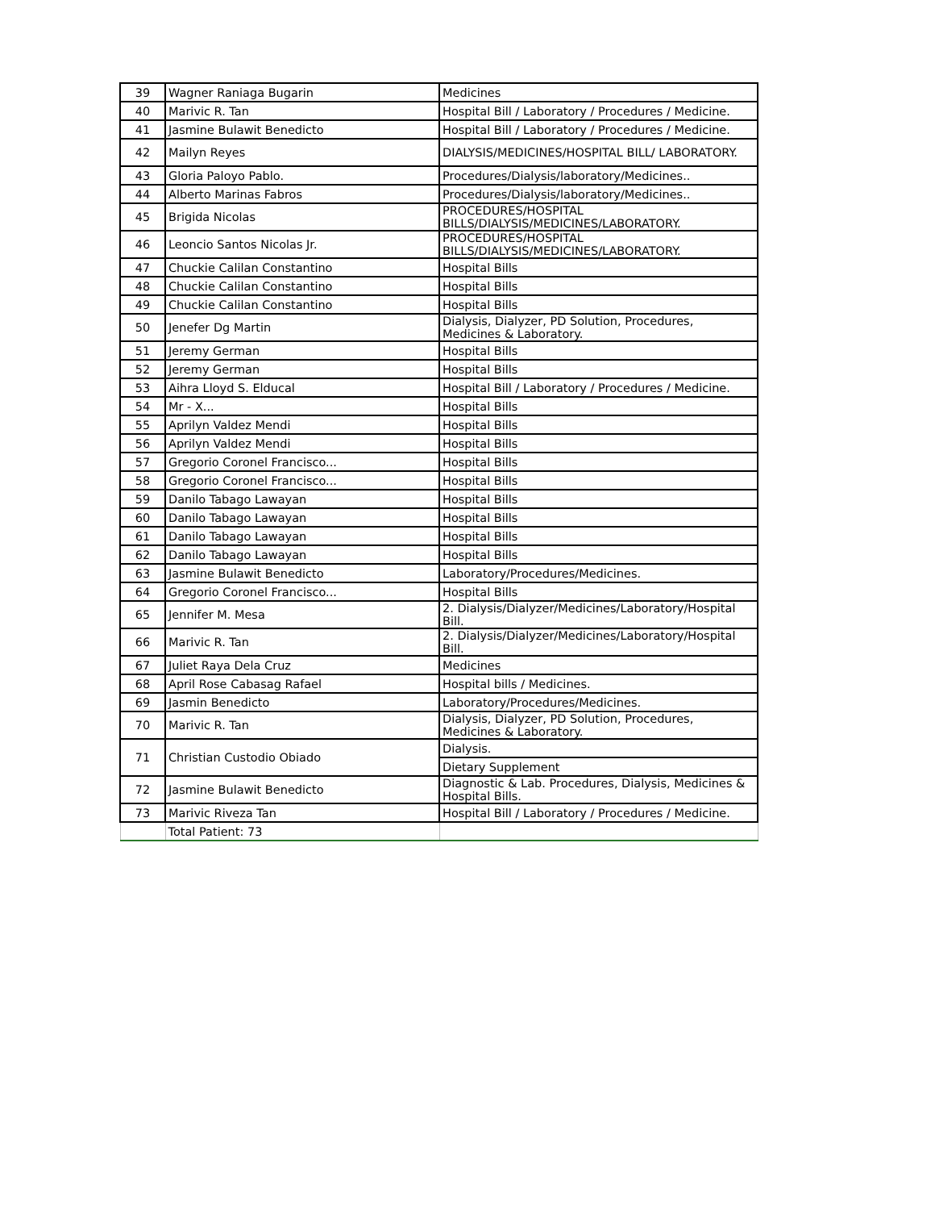| 39 | Wagner Raniaga Bugarin | Medicines |
| 40 | Marivic R. Tan | Hospital Bill / Laboratory / Procedures / Medicine. |
| 41 | Jasmine Bulawit Benedicto | Hospital Bill / Laboratory / Procedures / Medicine. |
| 42 | Mailyn Reyes | DIALYSIS/MEDICINES/HOSPITAL BILL/ LABORATORY. |
| 43 | Gloria Paloyo Pablo. | Procedures/Dialysis/laboratory/Medicines.. |
| 44 | Alberto Marinas Fabros | Procedures/Dialysis/laboratory/Medicines.. |
| 45 | Brigida Nicolas | PROCEDURES/HOSPITAL BILLS/DIALYSIS/MEDICINES/LABORATORY. |
| 46 | Leoncio Santos Nicolas Jr. | PROCEDURES/HOSPITAL BILLS/DIALYSIS/MEDICINES/LABORATORY. |
| 47 | Chuckie Calilan Constantino | Hospital Bills |
| 48 | Chuckie Calilan Constantino | Hospital Bills |
| 49 | Chuckie Calilan Constantino | Hospital Bills |
| 50 | Jenefer Dg Martin | Dialysis, Dialyzer, PD Solution, Procedures, Medicines & Laboratory. |
| 51 | Jeremy German | Hospital Bills |
| 52 | Jeremy German | Hospital Bills |
| 53 | Aihra Lloyd S. Elducal | Hospital Bill / Laboratory / Procedures / Medicine. |
| 54 | Mr - X... | Hospital Bills |
| 55 | Aprilyn Valdez Mendi | Hospital Bills |
| 56 | Aprilyn Valdez Mendi | Hospital Bills |
| 57 | Gregorio Coronel Francisco... | Hospital Bills |
| 58 | Gregorio Coronel Francisco... | Hospital Bills |
| 59 | Danilo Tabago Lawayan | Hospital Bills |
| 60 | Danilo Tabago Lawayan | Hospital Bills |
| 61 | Danilo Tabago Lawayan | Hospital Bills |
| 62 | Danilo Tabago Lawayan | Hospital Bills |
| 63 | Jasmine Bulawit Benedicto | Laboratory/Procedures/Medicines. |
| 64 | Gregorio Coronel Francisco... | Hospital Bills |
| 65 | Jennifer M. Mesa | 2. Dialysis/Dialyzer/Medicines/Laboratory/Hospital Bill. |
| 66 | Marivic R. Tan | 2. Dialysis/Dialyzer/Medicines/Laboratory/Hospital Bill. |
| 67 | Juliet Raya Dela Cruz | Medicines |
| 68 | April Rose Cabasag Rafael | Hospital bills / Medicines. |
| 69 | Jasmin Benedicto | Laboratory/Procedures/Medicines. |
| 70 | Marivic R. Tan | Dialysis, Dialyzer, PD Solution, Procedures, Medicines & Laboratory. |
| 71 | Christian Custodio Obiado | Dialysis. |
| | | Dietary Supplement |
| 72 | Jasmine Bulawit Benedicto | Diagnostic & Lab. Procedures, Dialysis, Medicines & Hospital Bills. |
| 73 | Marivic Riveza Tan | Hospital Bill / Laboratory / Procedures / Medicine. |
| | Total Patient: 73 | |